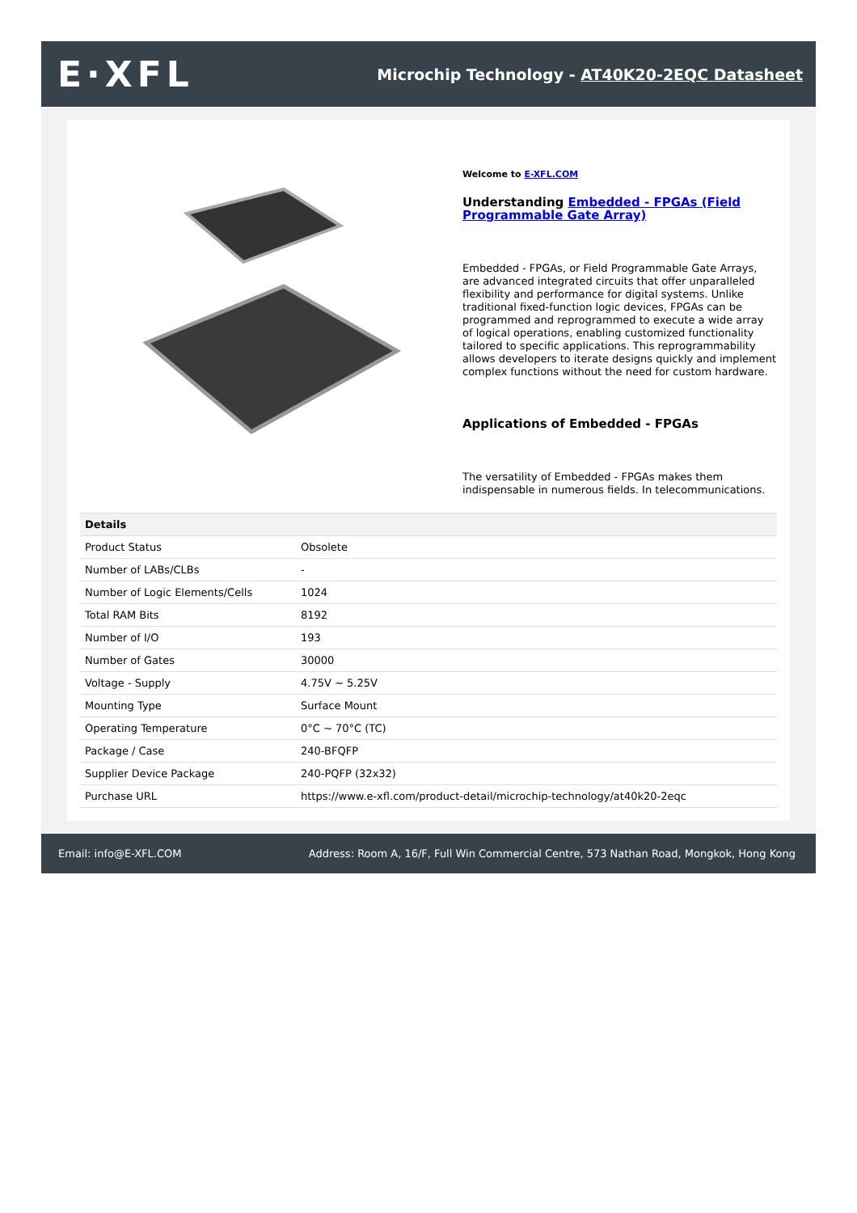E·XFL
Microchip Technology - AT40K20-2EQC Datasheet
Welcome to E-XFL.COM
Understanding Embedded - FPGAs (Field Programmable Gate Array)
Embedded - FPGAs, or Field Programmable Gate Arrays, are advanced integrated circuits that offer unparalleled flexibility and performance for digital systems. Unlike traditional fixed-function logic devices, FPGAs can be programmed and reprogrammed to execute a wide array of logical operations, enabling customized functionality tailored to specific applications. This reprogrammability allows developers to iterate designs quickly and implement complex functions without the need for custom hardware.
Applications of Embedded - FPGAs
The versatility of Embedded - FPGAs makes them indispensable in numerous fields. In telecommunications.
| Details | |
| --- | --- |
| Product Status | Obsolete |
| Number of LABs/CLBs | - |
| Number of Logic Elements/Cells | 1024 |
| Total RAM Bits | 8192 |
| Number of I/O | 193 |
| Number of Gates | 30000 |
| Voltage - Supply | 4.75V ~ 5.25V |
| Mounting Type | Surface Mount |
| Operating Temperature | 0°C ~ 70°C (TC) |
| Package / Case | 240-BFQFP |
| Supplier Device Package | 240-PQFP (32x32) |
| Purchase URL | https://www.e-xfl.com/product-detail/microchip-technology/at40k20-2eqc |
Email: info@E-XFL.COM Address: Room A, 16/F, Full Win Commercial Centre, 573 Nathan Road, Mongkok, Hong Kong